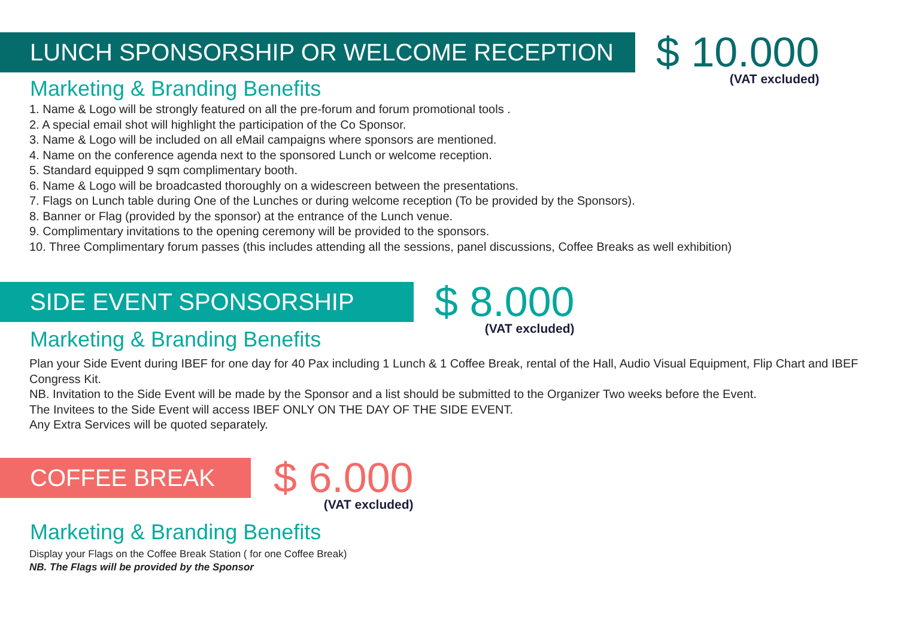LUNCH SPONSORSHIP OR WELCOME RECEPTION
$ 10.000
(VAT excluded)
Marketing & Branding Benefits
1. Name & Logo will be strongly featured on all the pre-forum and forum promotional tools .
2. A special email shot will highlight the participation of the Co Sponsor.
3. Name & Logo will be included on all eMail campaigns where sponsors are mentioned.
4. Name on the conference agenda next to the sponsored Lunch or welcome reception.
5. Standard equipped 9 sqm complimentary booth.
6. Name & Logo will be broadcasted thoroughly on a widescreen between the presentations.
7. Flags on Lunch table during One of the Lunches or during welcome reception (To be provided by the Sponsors).
8. Banner or Flag (provided by the sponsor) at the entrance of the Lunch venue.
9. Complimentary invitations to the opening ceremony will be provided to the sponsors.
10. Three Complimentary forum passes (this includes attending all the sessions, panel discussions, Coffee Breaks as well exhibition)
SIDE EVENT SPONSORSHIP
$ 8.000
(VAT excluded)
Marketing & Branding Benefits
Plan your Side Event during IBEF for one day for 40 Pax including 1 Lunch & 1 Coffee Break, rental of the Hall, Audio Visual Equipment, Flip Chart and IBEF Congress Kit.
NB. Invitation to the Side Event will be made by the Sponsor and a list should be submitted to the Organizer Two weeks before the Event.
The Invitees to the Side Event will access IBEF ONLY ON THE DAY OF THE SIDE EVENT.
Any Extra Services will be quoted separately.
COFFEE BREAK
$ 6.000
(VAT excluded)
Marketing & Branding Benefits
Display your Flags on the Coffee Break Station ( for one Coffee Break)
NB. The Flags will be provided by the Sponsor